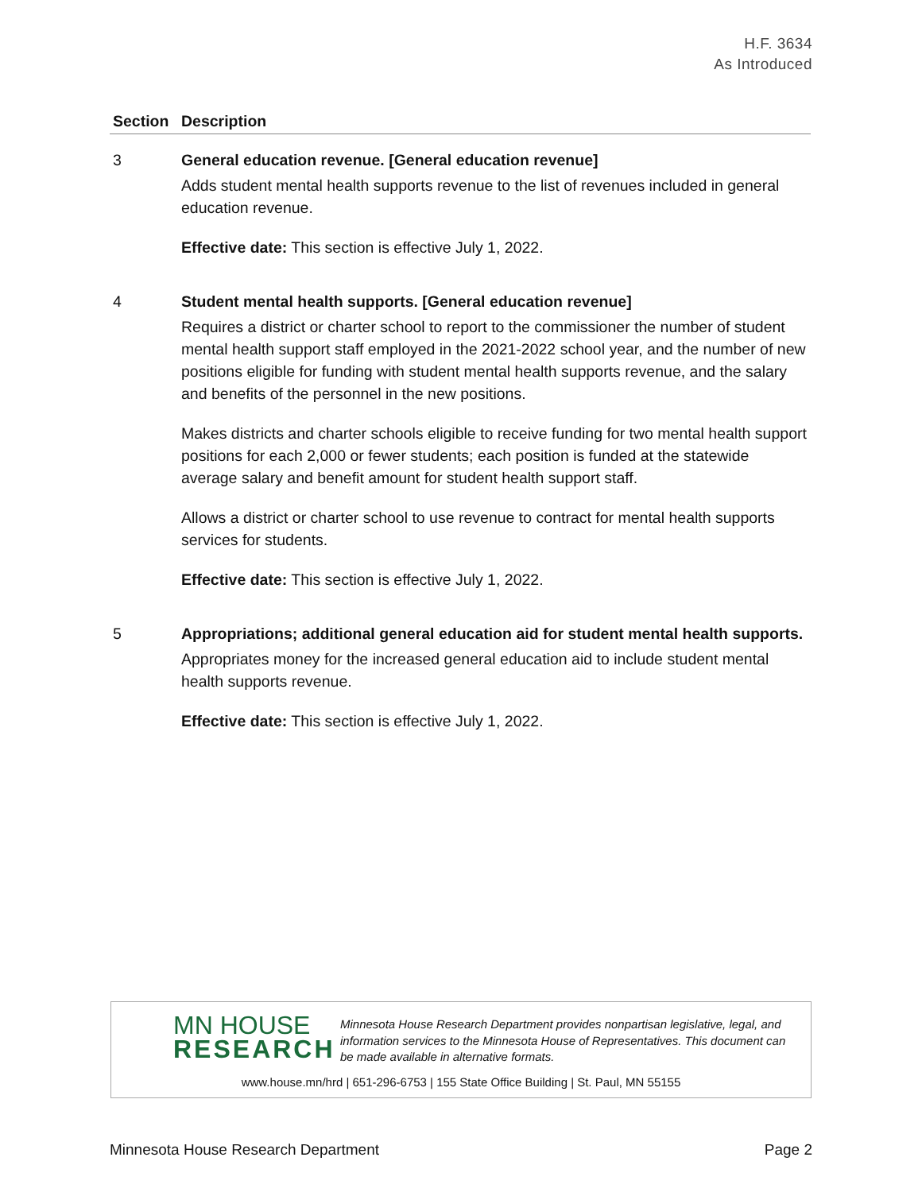H.F. 3634
As Introduced
| Section | Description |
| --- | --- |
| 3 | General education revenue. [General education revenue] Adds student mental health supports revenue to the list of revenues included in general education revenue. Effective date: This section is effective July 1, 2022. |
| 4 | Student mental health supports. [General education revenue] Requires a district or charter school to report to the commissioner the number of student mental health support staff employed in the 2021-2022 school year, and the number of new positions eligible for funding with student mental health supports revenue, and the salary and benefits of the personnel in the new positions. Makes districts and charter schools eligible to receive funding for two mental health support positions for each 2,000 or fewer students; each position is funded at the statewide average salary and benefit amount for student health support staff. Allows a district or charter school to use revenue to contract for mental health supports services for students. Effective date: This section is effective July 1, 2022. |
| 5 | Appropriations; additional general education aid for student mental health supports. Appropriates money for the increased general education aid to include student mental health supports revenue. Effective date: This section is effective July 1, 2022. |
MN HOUSE
RESEARCH
Minnesota House Research Department provides nonpartisan legislative, legal, and information services to the Minnesota House of Representatives. This document can be made available in alternative formats.
www.house.mn/hrd | 651-296-6753 | 155 State Office Building | St. Paul, MN 55155
Minnesota House Research Department Page 2